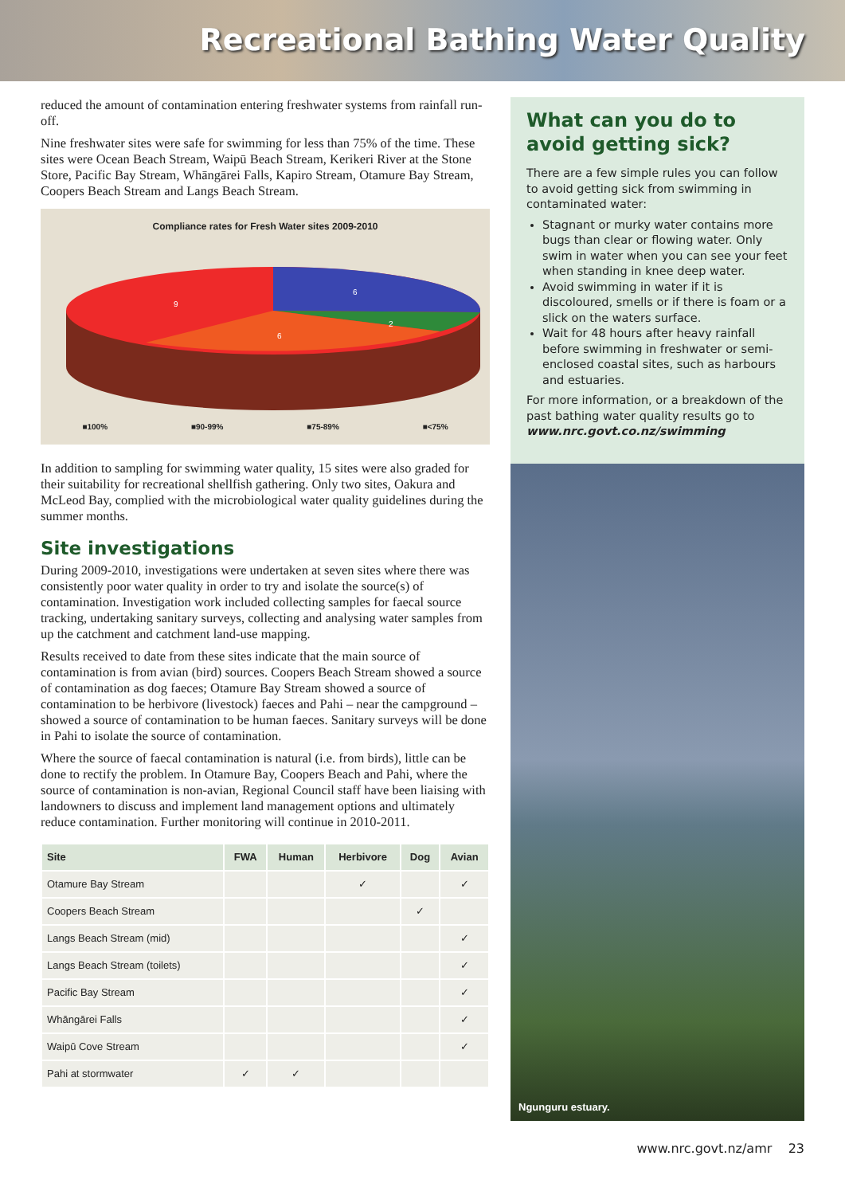Recreational Bathing Water Quality
reduced the amount of contamination entering freshwater systems from rainfall run-off.
Nine freshwater sites were safe for swimming for less than 75% of the time. These sites were Ocean Beach Stream, Waipū Beach Stream, Kerikeri River at the Stone Store, Pacific Bay Stream, Whāngārei Falls, Kapiro Stream, Otamure Bay Stream, Coopers Beach Stream and Langs Beach Stream.
Compliance rates for Fresh Water sites 2009-2010
6
2
6
9
■100% ■90-99% ■75-89% ■<75%
In addition to sampling for swimming water quality, 15 sites were also graded for their suitability for recreational shellfish gathering. Only two sites, Oakura and McLeod Bay, complied with the microbiological water quality guidelines during the summer months.
Site investigations
During 2009-2010, investigations were undertaken at seven sites where there was consistently poor water quality in order to try and isolate the source(s) of contamination. Investigation work included collecting samples for faecal source tracking, undertaking sanitary surveys, collecting and analysing water samples from up the catchment and catchment land-use mapping.
Results received to date from these sites indicate that the main source of contamination is from avian (bird) sources. Coopers Beach Stream showed a source of contamination as dog faeces; Otamure Bay Stream showed a source of contamination to be herbivore (livestock) faeces and Pahi – near the campground – showed a source of contamination to be human faeces. Sanitary surveys will be done in Pahi to isolate the source of contamination.
Where the source of faecal contamination is natural (i.e. from birds), little can be done to rectify the problem. In Otamure Bay, Coopers Beach and Pahi, where the source of contamination is non-avian, Regional Council staff have been liaising with landowners to discuss and implement land management options and ultimately reduce contamination. Further monitoring will continue in 2010-2011.
| Site | FWA | Human | Herbivore | Dog | Avian |
| --- | --- | --- | --- | --- | --- |
| Otamure Bay Stream | | | ✓ | | ✓ |
| Coopers Beach Stream | | | | ✓ | |
| Langs Beach Stream (mid) | | | | | ✓ |
| Langs Beach Stream (toilets) | | | | | ✓ |
| Pacific Bay Stream | | | | | ✓ |
| Whāngārei Falls | | | | | ✓ |
| Waipū Cove Stream | | | | | ✓ |
| Pahi at stormwater | ✓ | ✓ | | | |
What can you do to avoid getting sick?
There are a few simple rules you can follow to avoid getting sick from swimming in contaminated water:
Stagnant or murky water contains more bugs than clear or flowing water. Only swim in water when you can see your feet when standing in knee deep water.
Avoid swimming in water if it is discoloured, smells or if there is foam or a slick on the waters surface.
Wait for 48 hours after heavy rainfall before swimming in freshwater or semi-enclosed coastal sites, such as harbours and estuaries.
For more information, or a breakdown of the past bathing water quality results go to www.nrc.govt.co.nz/swimming
Ngunguru estuary.
www.nrc.govt.nz/amr 23